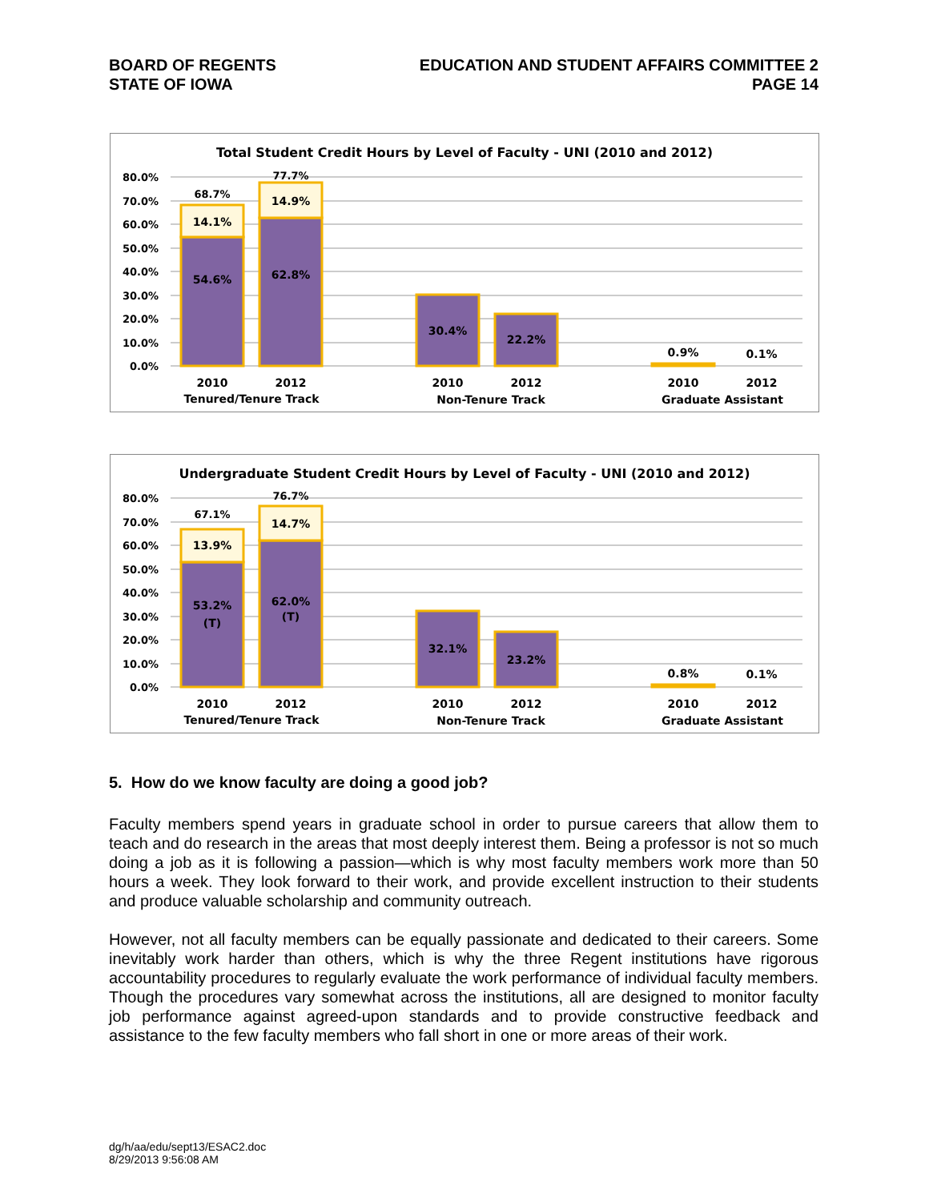BOARD OF REGENTS
STATE OF IOWA
EDUCATION AND STUDENT AFFAIRS COMMITTEE 2
PAGE 14
Total Student Credit Hours by Level of Faculty - UNI (2010 and 2012)
80.0%
70.0%
60.0%
50.0%
40.0%
30.0%
20.0%
10.0%
0.0%
68.7%
77.7%
14.1%
14.9%
54.6%
62.8%
30.4%
22.2%
0.9%
0.1%
2010
2012
2010
2012
2010
2012
Tenured/Tenure Track
Non-Tenure Track
Graduate Assistant
Undergraduate Student Credit Hours by Level of Faculty - UNI (2010 and 2012)
80.0%
70.0%
60.0%
50.0%
40.0%
30.0%
20.0%
10.0%
0.0%
67.1%
76.7%
13.9%
14.7%
53.2%
(T)
62.0%
(T)
32.1%
23.2%
0.8%
0.1%
2010
2012
2010
2012
2010
2012
Tenured/Tenure Track
Non-Tenure Track
Graduate Assistant
5. How do we know faculty are doing a good job?
Faculty members spend years in graduate school in order to pursue careers that allow them to teach and do research in the areas that most deeply interest them. Being a professor is not so much doing a job as it is following a passion—which is why most faculty members work more than 50 hours a week. They look forward to their work, and provide excellent instruction to their students and produce valuable scholarship and community outreach.
However, not all faculty members can be equally passionate and dedicated to their careers. Some inevitably work harder than others, which is why the three Regent institutions have rigorous accountability procedures to regularly evaluate the work performance of individual faculty members. Though the procedures vary somewhat across the institutions, all are designed to monitor faculty job performance against agreed-upon standards and to provide constructive feedback and assistance to the few faculty members who fall short in one or more areas of their work.
dg/h/aa/edu/sept13/ESAC2.doc
8/29/2013 9:56:08 AM